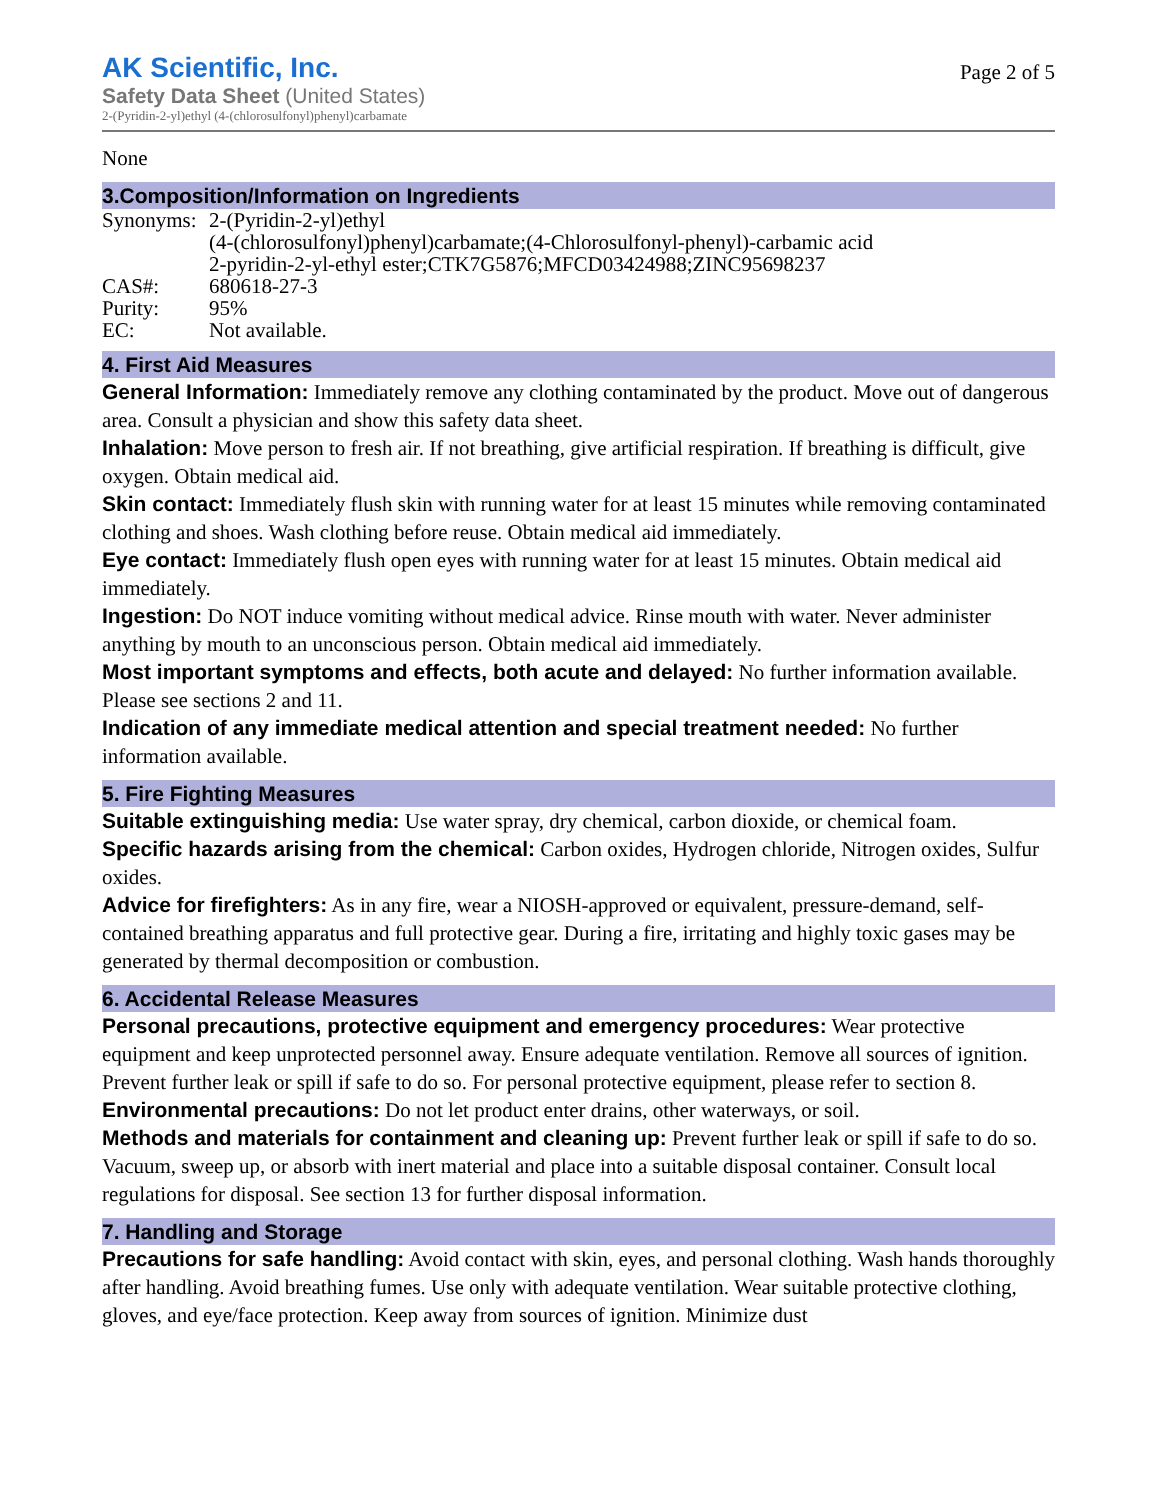AK Scientific, Inc.
Safety Data Sheet (United States)
2-(Pyridin-2-yl)ethyl (4-(chlorosulfonyl)phenyl)carbamate
Page 2 of 5
None
3.Composition/Information on Ingredients
| Synonyms: | 2-(Pyridin-2-yl)ethyl (4-(chlorosulfonyl)phenyl)carbamate;(4-Chlorosulfonyl-phenyl)-carbamic acid 2-pyridin-2-yl-ethyl ester;CTK7G5876;MFCD03424988;ZINC95698237 |
| CAS#: | 680618-27-3 |
| Purity: | 95% |
| EC: | Not available. |
4. First Aid Measures
General Information: Immediately remove any clothing contaminated by the product. Move out of dangerous area. Consult a physician and show this safety data sheet.
Inhalation: Move person to fresh air. If not breathing, give artificial respiration. If breathing is difficult, give oxygen. Obtain medical aid.
Skin contact: Immediately flush skin with running water for at least 15 minutes while removing contaminated clothing and shoes. Wash clothing before reuse. Obtain medical aid immediately.
Eye contact: Immediately flush open eyes with running water for at least 15 minutes. Obtain medical aid immediately.
Ingestion: Do NOT induce vomiting without medical advice. Rinse mouth with water. Never administer anything by mouth to an unconscious person. Obtain medical aid immediately.
Most important symptoms and effects, both acute and delayed: No further information available. Please see sections 2 and 11.
Indication of any immediate medical attention and special treatment needed: No further information available.
5. Fire Fighting Measures
Suitable extinguishing media: Use water spray, dry chemical, carbon dioxide, or chemical foam.
Specific hazards arising from the chemical: Carbon oxides, Hydrogen chloride, Nitrogen oxides, Sulfur oxides.
Advice for firefighters: As in any fire, wear a NIOSH-approved or equivalent, pressure-demand, self-contained breathing apparatus and full protective gear. During a fire, irritating and highly toxic gases may be generated by thermal decomposition or combustion.
6. Accidental Release Measures
Personal precautions, protective equipment and emergency procedures: Wear protective equipment and keep unprotected personnel away. Ensure adequate ventilation. Remove all sources of ignition. Prevent further leak or spill if safe to do so. For personal protective equipment, please refer to section 8.
Environmental precautions: Do not let product enter drains, other waterways, or soil.
Methods and materials for containment and cleaning up: Prevent further leak or spill if safe to do so. Vacuum, sweep up, or absorb with inert material and place into a suitable disposal container. Consult local regulations for disposal. See section 13 for further disposal information.
7. Handling and Storage
Precautions for safe handling: Avoid contact with skin, eyes, and personal clothing. Wash hands thoroughly after handling. Avoid breathing fumes. Use only with adequate ventilation. Wear suitable protective clothing, gloves, and eye/face protection. Keep away from sources of ignition. Minimize dust